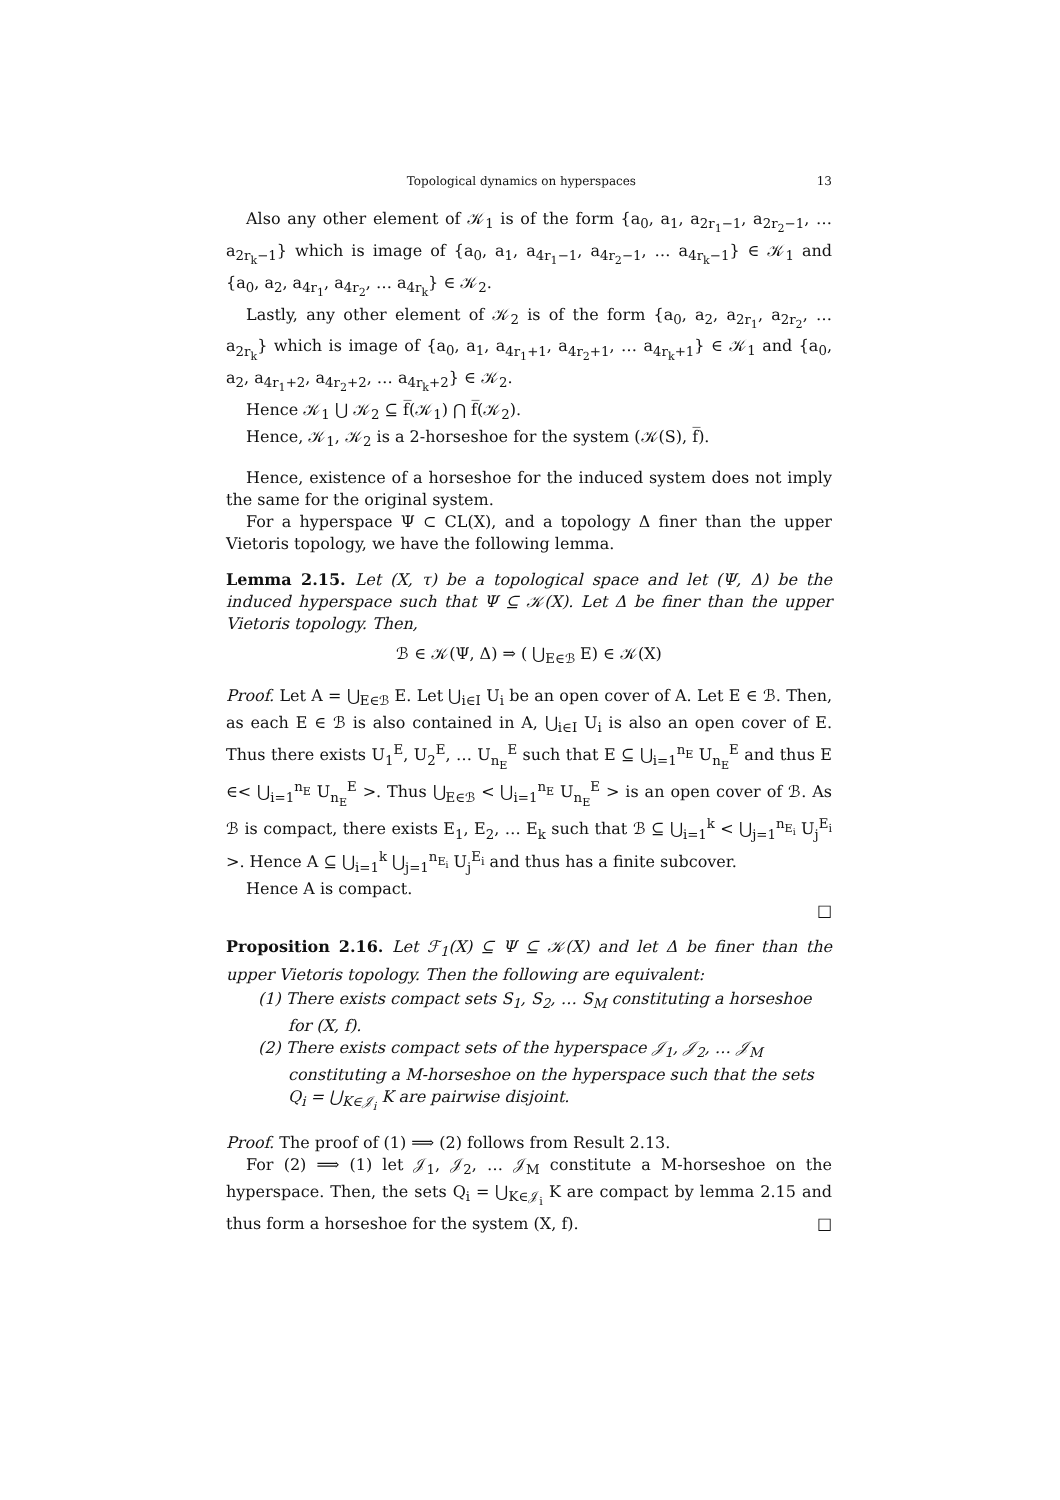Topological dynamics on hyperspaces 13
Also any other element of 𝒦<sub>1</sub> is of the form {a<sub>0</sub>, a<sub>1</sub>, a<sub>2r<sub>1</sub>−1</sub>, a<sub>2r<sub>2</sub>−1</sub>, … a<sub>2r<sub>k</sub>−1</sub>} which is image of {a<sub>0</sub>, a<sub>1</sub>, a<sub>4r<sub>1</sub>−1</sub>, a<sub>4r<sub>2</sub>−1</sub>, … a<sub>4r<sub>k</sub>−1</sub>} ∈ 𝒦<sub>1</sub> and {a<sub>0</sub>, a<sub>2</sub>, a<sub>4r<sub>1</sub></sub>, a<sub>4r<sub>2</sub></sub>, … a<sub>4r<sub>k</sub></sub>} ∈ 𝒦<sub>2</sub>.
Lastly, any other element of 𝒦<sub>2</sub> is of the form {a<sub>0</sub>, a<sub>2</sub>, a<sub>2r<sub>1</sub></sub>, a<sub>2r<sub>2</sub></sub>, … a<sub>2r<sub>k</sub></sub>} which is image of {a<sub>0</sub>, a<sub>1</sub>, a<sub>4r<sub>1</sub>+1</sub>, a<sub>4r<sub>2</sub>+1</sub>, … a<sub>4r<sub>k</sub>+1</sub>} ∈ 𝒦<sub>1</sub> and {a<sub>0</sub>, a<sub>2</sub>, a<sub>4r<sub>1</sub>+2</sub>, a<sub>4r<sub>2</sub>+2</sub>, … a<sub>4r<sub>k</sub>+2</sub>} ∈ 𝒦<sub>2</sub>.
Hence 𝒦<sub>1</sub> ⋃ 𝒦<sub>2</sub> ⊆ f̅(𝒦<sub>1</sub>) ⋂ f̅(𝒦<sub>2</sub>).
Hence, 𝒦<sub>1</sub>, 𝒦<sub>2</sub> is a 2-horseshoe for the system (𝒦(S), f̅).
Hence, existence of a horseshoe for the induced system does not imply the same for the original system.
For a hyperspace Ψ ⊂ CL(X), and a topology Δ finer than the upper Vietoris topology, we have the following lemma.
Lemma 2.15. Let (X, τ) be a topological space and let (Ψ, Δ) be the induced hyperspace such that Ψ ⊆ 𝒦(X). Let Δ be finer than the upper Vietoris topology. Then,
ℬ ∈ 𝒦(Ψ, Δ) ⇒ ( ⋃<sub>E∈ℬ</sub> E) ∈ 𝒦(X)
Proof. Let A = ⋃<sub>E∈ℬ</sub> E. Let ⋃<sub>i∈I</sub> U<sub>i</sub> be an open cover of A. Let E ∈ ℬ. Then, as each E ∈ ℬ is also contained in A, ⋃<sub>i∈I</sub> U<sub>i</sub> is also an open cover of E. Thus there exists U<sub>1</sub><sup>E</sup>, U<sub>2</sub><sup>E</sup>, … U<sub>n<sub>E</sub></sub><sup>E</sup> such that E ⊆ ⋃<sub>i=1</sub><sup>n<sub>E</sub></sup> U<sub>n<sub>E</sub></sub><sup>E</sup> and thus E ∈< ⋃<sub>i=1</sub><sup>n<sub>E</sub></sup> U<sub>n<sub>E</sub></sub><sup>E</sup> >. Thus ⋃<sub>E∈ℬ</sub> < ⋃<sub>i=1</sub><sup>n<sub>E</sub></sup> U<sub>n<sub>E</sub></sub><sup>E</sup> > is an open cover of ℬ. As ℬ is compact, there exists E<sub>1</sub>, E<sub>2</sub>, … E<sub>k</sub> such that ℬ ⊆ ⋃<sub>i=1</sub><sup>k</sup> < ⋃<sub>j=1</sub><sup>n<sub>E<sub>i</sub></sub></sup> U<sub>j</sub><sup>E<sub>i</sub></sup> >. Hence A ⊆ ⋃<sub>i=1</sub><sup>k</sup> ⋃<sub>j=1</sub><sup>n<sub>E<sub>i</sub></sub></sup> U<sub>j</sub><sup>E<sub>i</sub></sup> and thus has a finite subcover.
Hence A is compact.
□
Proposition 2.16. Let ℱ<sub>1</sub>(X) ⊆ Ψ ⊆ 𝒦(X) and let Δ be finer than the upper Vietoris topology. Then the following are equivalent:
(1) There exists compact sets S<sub>1</sub>, S<sub>2</sub>, … S<sub>M</sub> constituting a horseshoe for (X, f).
(2) There exists compact sets of the hyperspace 𝒥<sub>1</sub>, 𝒥<sub>2</sub>, … 𝒥<sub>M</sub> constituting a M-horseshoe on the hyperspace such that the sets Q<sub>i</sub> = ⋃<sub>K∈𝒥<sub>i</sub></sub> K are pairwise disjoint.
Proof. The proof of (1) ⟹ (2) follows from Result 2.13.
For (2) ⟹ (1) let 𝒥<sub>1</sub>, 𝒥<sub>2</sub>, … 𝒥<sub>M</sub> constitute a M-horseshoe on the hyperspace. Then, the sets Q<sub>i</sub> = ⋃<sub>K∈𝒥<sub>i</sub></sub> K are compact by lemma 2.15 and thus form a horseshoe for the system (X, f). □